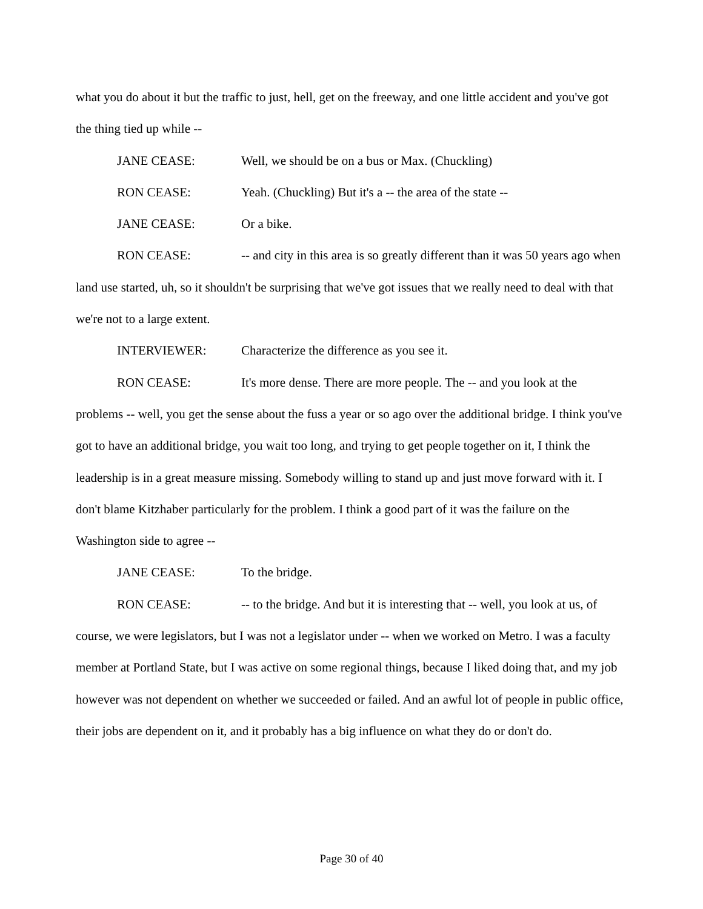what you do about it but the traffic to just, hell, get on the freeway, and one little accident and you've got the thing tied up while --
JANE CEASE: Well, we should be on a bus or Max. (Chuckling)
RON CEASE: Yeah. (Chuckling) But it's a -- the area of the state --
JANE CEASE: Or a bike.
RON CEASE: -- and city in this area is so greatly different than it was 50 years ago when land use started, uh, so it shouldn't be surprising that we've got issues that we really need to deal with that we're not to a large extent.
INTERVIEWER: Characterize the difference as you see it.
RON CEASE: It's more dense. There are more people. The -- and you look at the problems -- well, you get the sense about the fuss a year or so ago over the additional bridge. I think you've got to have an additional bridge, you wait too long, and trying to get people together on it, I think the leadership is in a great measure missing. Somebody willing to stand up and just move forward with it. I don't blame Kitzhaber particularly for the problem. I think a good part of it was the failure on the Washington side to agree --
JANE CEASE: To the bridge.
RON CEASE: -- to the bridge. And but it is interesting that -- well, you look at us, of course, we were legislators, but I was not a legislator under -- when we worked on Metro. I was a faculty member at Portland State, but I was active on some regional things, because I liked doing that, and my job however was not dependent on whether we succeeded or failed. And an awful lot of people in public office, their jobs are dependent on it, and it probably has a big influence on what they do or don't do.
Page 30 of 40